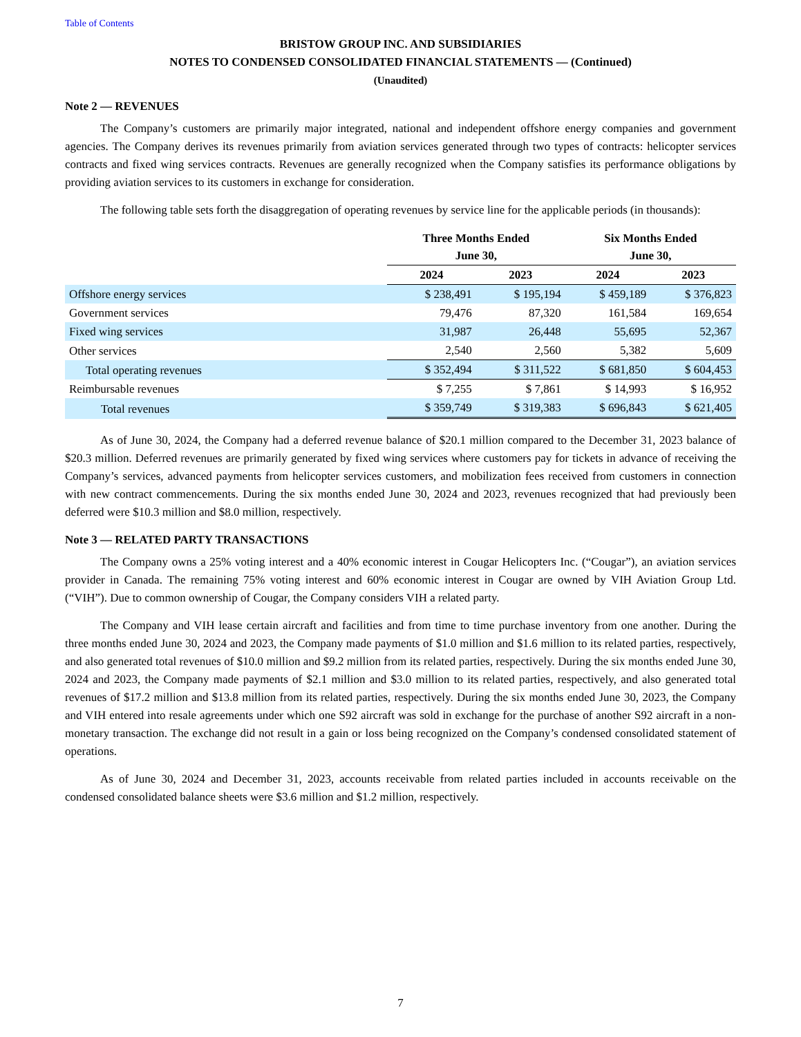Table of Contents
BRISTOW GROUP INC. AND SUBSIDIARIES
NOTES TO CONDENSED CONSOLIDATED FINANCIAL STATEMENTS — (Continued)
(Unaudited)
Note 2 — REVENUES
The Company’s customers are primarily major integrated, national and independent offshore energy companies and government agencies. The Company derives its revenues primarily from aviation services generated through two types of contracts: helicopter services contracts and fixed wing services contracts. Revenues are generally recognized when the Company satisfies its performance obligations by providing aviation services to its customers in exchange for consideration.
The following table sets forth the disaggregation of operating revenues by service line for the applicable periods (in thousands):
| | Three Months Ended June 30, | | Six Months Ended June 30, | |
| --- | --- | --- | --- | --- |
| | 2024 | 2023 | 2024 | 2023 |
| Offshore energy services | $ 238,491 | $ 195,194 | $ 459,189 | $ 376,823 |
| Government services | 79,476 | 87,320 | 161,584 | 169,654 |
| Fixed wing services | 31,987 | 26,448 | 55,695 | 52,367 |
| Other services | 2,540 | 2,560 | 5,382 | 5,609 |
| Total operating revenues | $ 352,494 | $ 311,522 | $ 681,850 | $ 604,453 |
| Reimbursable revenues | $ 7,255 | $ 7,861 | $ 14,993 | $ 16,952 |
| Total revenues | $ 359,749 | $ 319,383 | $ 696,843 | $ 621,405 |
As of June 30, 2024, the Company had a deferred revenue balance of $20.1 million compared to the December 31, 2023 balance of $20.3 million. Deferred revenues are primarily generated by fixed wing services where customers pay for tickets in advance of receiving the Company’s services, advanced payments from helicopter services customers, and mobilization fees received from customers in connection with new contract commencements. During the six months ended June 30, 2024 and 2023, revenues recognized that had previously been deferred were $10.3 million and $8.0 million, respectively.
Note 3 — RELATED PARTY TRANSACTIONS
The Company owns a 25% voting interest and a 40% economic interest in Cougar Helicopters Inc. (“Cougar”), an aviation services provider in Canada. The remaining 75% voting interest and 60% economic interest in Cougar are owned by VIH Aviation Group Ltd. (“VIH”). Due to common ownership of Cougar, the Company considers VIH a related party.
The Company and VIH lease certain aircraft and facilities and from time to time purchase inventory from one another. During the three months ended June 30, 2024 and 2023, the Company made payments of $1.0 million and $1.6 million to its related parties, respectively, and also generated total revenues of $10.0 million and $9.2 million from its related parties, respectively. During the six months ended June 30, 2024 and 2023, the Company made payments of $2.1 million and $3.0 million to its related parties, respectively, and also generated total revenues of $17.2 million and $13.8 million from its related parties, respectively. During the six months ended June 30, 2023, the Company and VIH entered into resale agreements under which one S92 aircraft was sold in exchange for the purchase of another S92 aircraft in a non-monetary transaction. The exchange did not result in a gain or loss being recognized on the Company’s condensed consolidated statement of operations.
As of June 30, 2024 and December 31, 2023, accounts receivable from related parties included in accounts receivable on the condensed consolidated balance sheets were $3.6 million and $1.2 million, respectively.
7